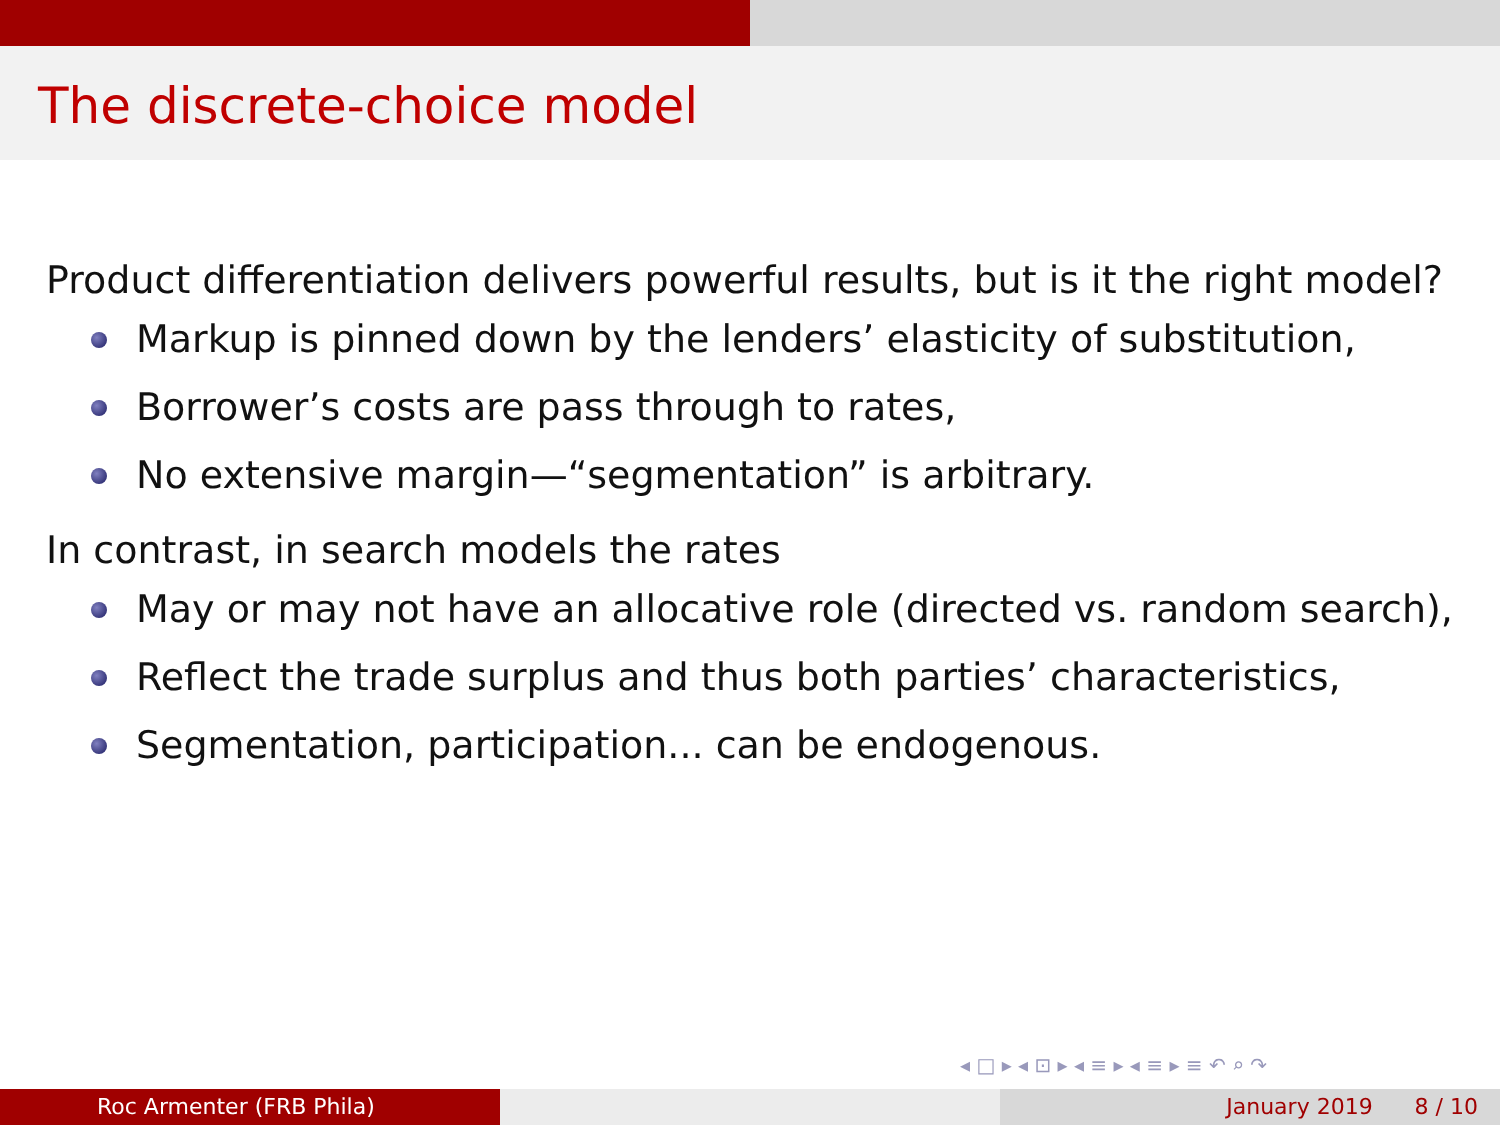The discrete-choice model
Product differentiation delivers powerful results, but is it the right model?
Markup is pinned down by the lenders’ elasticity of substitution,
Borrower’s costs are pass through to rates,
No extensive margin—“segmentation” is arbitrary.
In contrast, in search models the rates
May or may not have an allocative role (directed vs. random search),
Reflect the trade surplus and thus both parties’ characteristics,
Segmentation, participation... can be endogenous.
◂ □ ▸ ◂ ⊡ ▸ ◂ ≡ ▸ ◂ ≡ ▸ ≡ ↶ ⌕ ↷
Roc Armenter (FRB Phila) January 2019 8 / 10